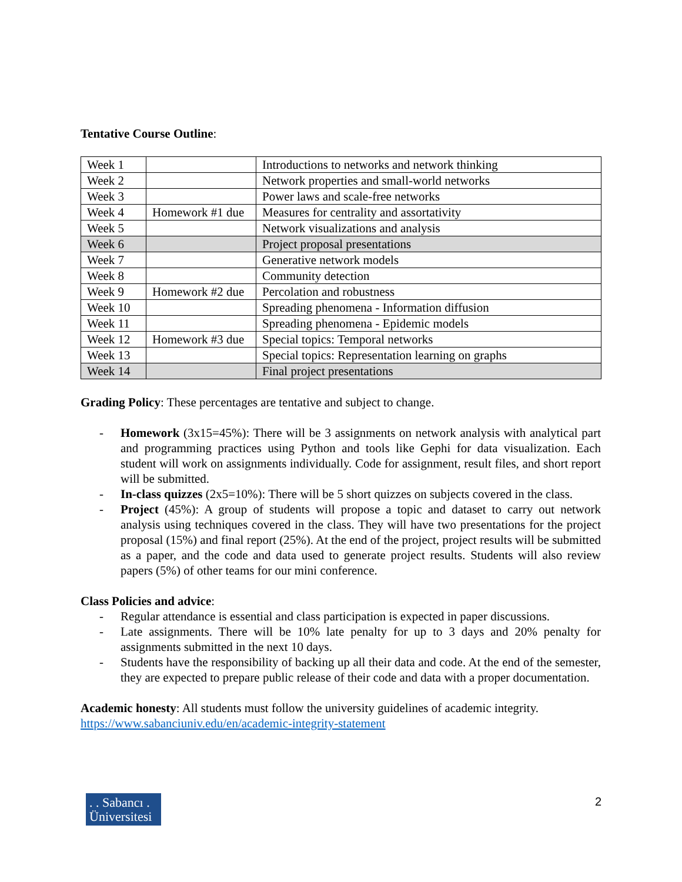Tentative Course Outline:
| Week 1 | | Introductions to networks and network thinking |
| Week 2 | | Network properties and small-world networks |
| Week 3 | | Power laws and scale-free networks |
| Week 4 | Homework #1 due | Measures for centrality and assortativity |
| Week 5 | | Network visualizations and analysis |
| Week 6 | | Project proposal presentations |
| Week 7 | | Generative network models |
| Week 8 | | Community detection |
| Week 9 | Homework #2 due | Percolation and robustness |
| Week 10 | | Spreading phenomena - Information diffusion |
| Week 11 | | Spreading phenomena - Epidemic models |
| Week 12 | Homework #3 due | Special topics: Temporal networks |
| Week 13 | | Special topics: Representation learning on graphs |
| Week 14 | | Final project presentations |
Grading Policy: These percentages are tentative and subject to change.
- Homework (3x15=45%): There will be 3 assignments on network analysis with analytical part and programming practices using Python and tools like Gephi for data visualization. Each student will work on assignments individually. Code for assignment, result files, and short report will be submitted.
- In-class quizzes (2x5=10%): There will be 5 short quizzes on subjects covered in the class.
- Project (45%): A group of students will propose a topic and dataset to carry out network analysis using techniques covered in the class. They will have two presentations for the project proposal (15%) and final report (25%). At the end of the project, project results will be submitted as a paper, and the code and data used to generate project results. Students will also review papers (5%) of other teams for our mini conference.
Class Policies and advice:
- Regular attendance is essential and class participation is expected in paper discussions.
- Late assignments. There will be 10% late penalty for up to 3 days and 20% penalty for assignments submitted in the next 10 days.
- Students have the responsibility of backing up all their data and code. At the end of the semester, they are expected to prepare public release of their code and data with a proper documentation.
Academic honesty: All students must follow the university guidelines of academic integrity.
https://www.sabanciuniv.edu/en/academic-integrity-statement
. . Sabancı .
Üniversitesi
2